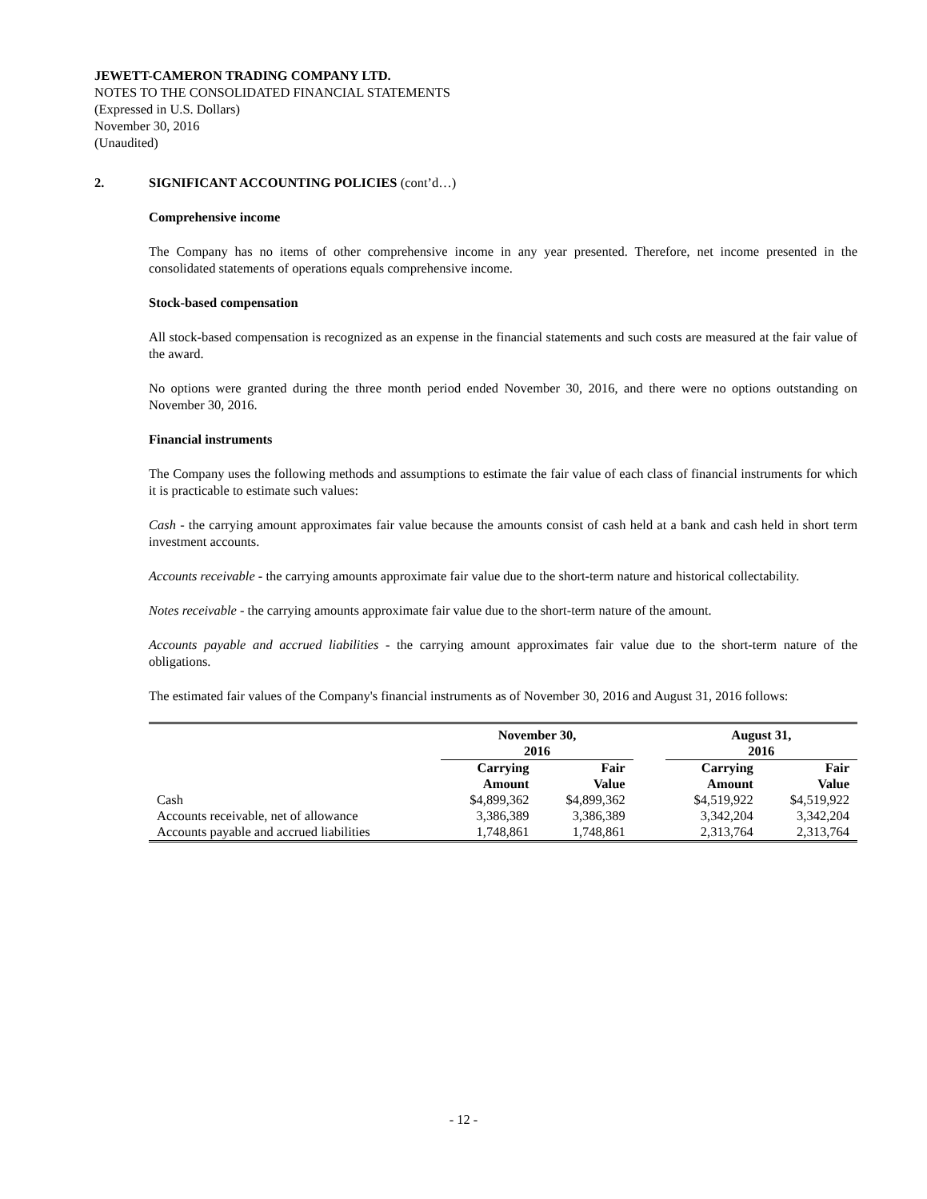JEWETT-CAMERON TRADING COMPANY LTD.
NOTES TO THE CONSOLIDATED FINANCIAL STATEMENTS
(Expressed in U.S. Dollars)
November 30, 2016
(Unaudited)
2. SIGNIFICANT ACCOUNTING POLICIES (cont’d…)
Comprehensive income
The Company has no items of other comprehensive income in any year presented. Therefore, net income presented in the consolidated statements of operations equals comprehensive income.
Stock-based compensation
All stock-based compensation is recognized as an expense in the financial statements and such costs are measured at the fair value of the award.
No options were granted during the three month period ended November 30, 2016, and there were no options outstanding on November 30, 2016.
Financial instruments
The Company uses the following methods and assumptions to estimate the fair value of each class of financial instruments for which it is practicable to estimate such values:
Cash - the carrying amount approximates fair value because the amounts consist of cash held at a bank and cash held in short term investment accounts.
Accounts receivable - the carrying amounts approximate fair value due to the short-term nature and historical collectability.
Notes receivable - the carrying amounts approximate fair value due to the short-term nature of the amount.
Accounts payable and accrued liabilities - the carrying amount approximates fair value due to the short-term nature of the obligations.
The estimated fair values of the Company's financial instruments as of November 30, 2016 and August 31, 2016 follows:
| | November 30, 2016 | | | August 31, 2016 | |
| --- | --- | --- | --- | --- | --- |
| | Carrying Amount | Fair Value | | Carrying Amount | Fair Value |
| Cash | $4,899,362 | $4,899,362 | | $4,519,922 | $4,519,922 |
| Accounts receivable, net of allowance | 3,386,389 | 3,386,389 | | 3,342,204 | 3,342,204 |
| Accounts payable and accrued liabilities | 1,748,861 | 1,748,861 | | 2,313,764 | 2,313,764 |
- 12 -